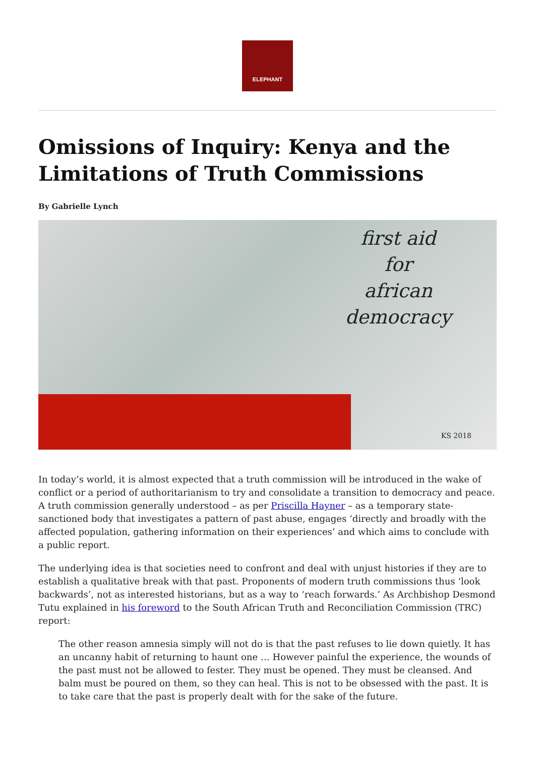ELEPHANT
Omissions of Inquiry: Kenya and the Limitations of Truth Commissions
By Gabrielle Lynch
first aid
for
african
democracy
KS 2018
In today’s world, it is almost expected that a truth commission will be introduced in the wake of conflict or a period of authoritarianism to try and consolidate a transition to democracy and peace. A truth commission generally understood – as per Priscilla Hayner – as a temporary state-sanctioned body that investigates a pattern of past abuse, engages ‘directly and broadly with the affected population, gathering information on their experiences’ and which aims to conclude with a public report.
The underlying idea is that societies need to confront and deal with unjust histories if they are to establish a qualitative break with that past. Proponents of modern truth commissions thus ‘look backwards’, not as interested historians, but as a way to ‘reach forwards.’ As Archbishop Desmond Tutu explained in his foreword to the South African Truth and Reconciliation Commission (TRC) report:
The other reason amnesia simply will not do is that the past refuses to lie down quietly. It has an uncanny habit of returning to haunt one … However painful the experience, the wounds of the past must not be allowed to fester. They must be opened. They must be cleansed. And balm must be poured on them, so they can heal. This is not to be obsessed with the past. It is to take care that the past is properly dealt with for the sake of the future.